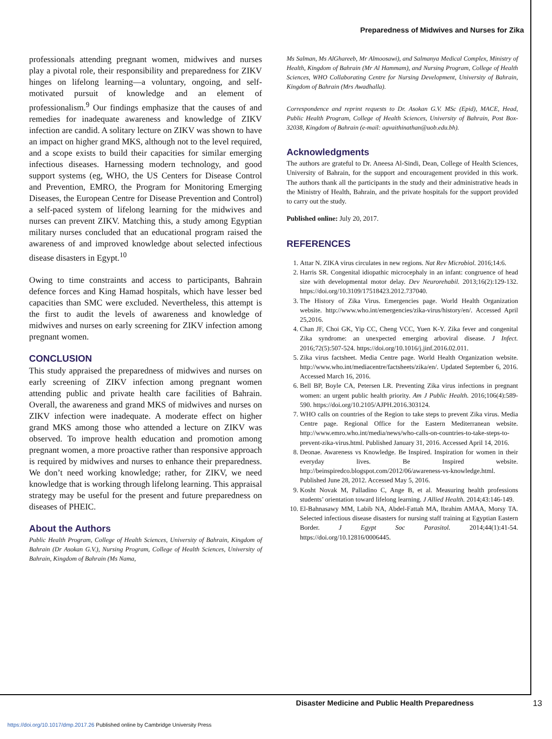Preparedness of Midwives and Nurses for Zika
professionals attending pregnant women, midwives and nurses play a pivotal role, their responsibility and preparedness for ZIKV hinges on lifelong learning—a voluntary, ongoing, and self-motivated pursuit of knowledge and an element of professionalism.<sup>9</sup> Our findings emphasize that the causes of and remedies for inadequate awareness and knowledge of ZIKV infection are candid. A solitary lecture on ZIKV was shown to have an impact on higher grand MKS, although not to the level required, and a scope exists to build their capacities for similar emerging infectious diseases. Harnessing modern technology, and good support systems (eg, WHO, the US Centers for Disease Control and Prevention, EMRO, the Program for Monitoring Emerging Diseases, the European Centre for Disease Prevention and Control) a self-paced system of lifelong learning for the midwives and nurses can prevent ZIKV. Matching this, a study among Egyptian military nurses concluded that an educational program raised the awareness of and improved knowledge about selected infectious disease disasters in Egypt.<sup>10</sup>
Owing to time constraints and access to participants, Bahrain defence forces and King Hamad hospitals, which have lesser bed capacities than SMC were excluded. Nevertheless, this attempt is the first to audit the levels of awareness and knowledge of midwives and nurses on early screening for ZIKV infection among pregnant women.
CONCLUSION
This study appraised the preparedness of midwives and nurses on early screening of ZIKV infection among pregnant women attending public and private health care facilities of Bahrain. Overall, the awareness and grand MKS of midwives and nurses on ZIKV infection were inadequate. A moderate effect on higher grand MKS among those who attended a lecture on ZIKV was observed. To improve health education and promotion among pregnant women, a more proactive rather than responsive approach is required by midwives and nurses to enhance their preparedness. We don’t need working knowledge; rather, for ZIKV, we need knowledge that is working through lifelong learning. This appraisal strategy may be useful for the present and future preparedness on diseases of PHEIC.
About the Authors
Public Health Program, College of Health Sciences, University of Bahrain, Kingdom of Bahrain (Dr Asokan G.V.), Nursing Program, College of Health Sciences, University of Bahrain, Kingdom of Bahrain (Ms Nama,
Ms Salman, Ms AlGhareeb, Mr Almoosawi), and Salmanya Medical Complex, Ministry of Health, Kingdom of Bahrain (Mr Al Hammam), and Nursing Program, College of Health Sciences, WHO Collaborating Centre for Nursing Development, University of Bahrain, Kingdom of Bahrain (Mrs Awadhalla).
Correspondence and reprint requests to Dr. Asokan G.V. MSc (Epid), MACE, Head, Public Health Program, College of Health Sciences, University of Bahrain, Post Box-32038, Kingdom of Bahrain (e-mail: agvaithinathan@uob.edu.bh).
Acknowledgments
The authors are grateful to Dr. Aneesa Al-Sindi, Dean, College of Health Sciences, University of Bahrain, for the support and encouragement provided in this work. The authors thank all the participants in the study and their administrative heads in the Ministry of Health, Bahrain, and the private hospitals for the support provided to carry out the study.
Published online: July 20, 2017.
REFERENCES
1. Attar N. ZIKA virus circulates in new regions. Nat Rev Microbiol. 2016;14:6.
2. Harris SR. Congenital idiopathic microcephaly in an infant: congruence of head size with developmental motor delay. Dev Neurorehabil. 2013;16(2):129-132. https://doi.org/10.3109/17518423.2012.737040.
3. The History of Zika Virus. Emergencies page. World Health Organization website. http://www.who.int/emergencies/zika-virus/history/en/. Accessed April 25,2016.
4. Chan JF, Choi GK, Yip CC, Cheng VCC, Yuen K-Y. Zika fever and congenital Zika syndrome: an unexpected emerging arboviral disease. J Infect. 2016;72(5):507-524. https://doi.org/10.1016/j.jinf.2016.02.011.
5. Zika virus factsheet. Media Centre page. World Health Organization website. http://www.who.int/mediacentre/factsheets/zika/en/. Updated September 6, 2016. Accessed March 16, 2016.
6. Bell BP, Boyle CA, Petersen LR. Preventing Zika virus infections in pregnant women: an urgent public health priority. Am J Public Health. 2016;106(4):589-590. https://doi.org/10.2105/AJPH.2016.303124.
7. WHO calls on countries of the Region to take steps to prevent Zika virus. Media Centre page. Regional Office for the Eastern Mediterranean website. http://www.emro.who.int/media/news/who-calls-on-countries-to-take-steps-to-prevent-zika-virus.html. Published January 31, 2016. Accessed April 14, 2016.
8. Deonae. Awareness vs Knowledge. Be Inspired. Inspiration for women in their everyday lives. Be Inspired website. http://beinspiredco.blogspot.com/2012/06/awareness-vs-knowledge.html. Published June 28, 2012. Accessed May 5, 2016.
9. Kosht Novak M, Palladino C, Ange B, et al. Measuring health professions students’ orientation toward lifelong learning. J Allied Health. 2014;43:146-149.
10. El-Bahnasawy MM, Labib NA, Abdel-Fattah MA, Ibrahim AMAA, Morsy TA. Selected infectious disease disasters for nursing staff training at Egyptian Eastern Border. J Egypt Soc Parasitol. 2014;44(1):41-54. https://doi.org/10.12816/0006445.
Disaster Medicine and Public Health Preparedness 13
https://doi.org/10.1017/dmp.2017.26 Published online by Cambridge University Press